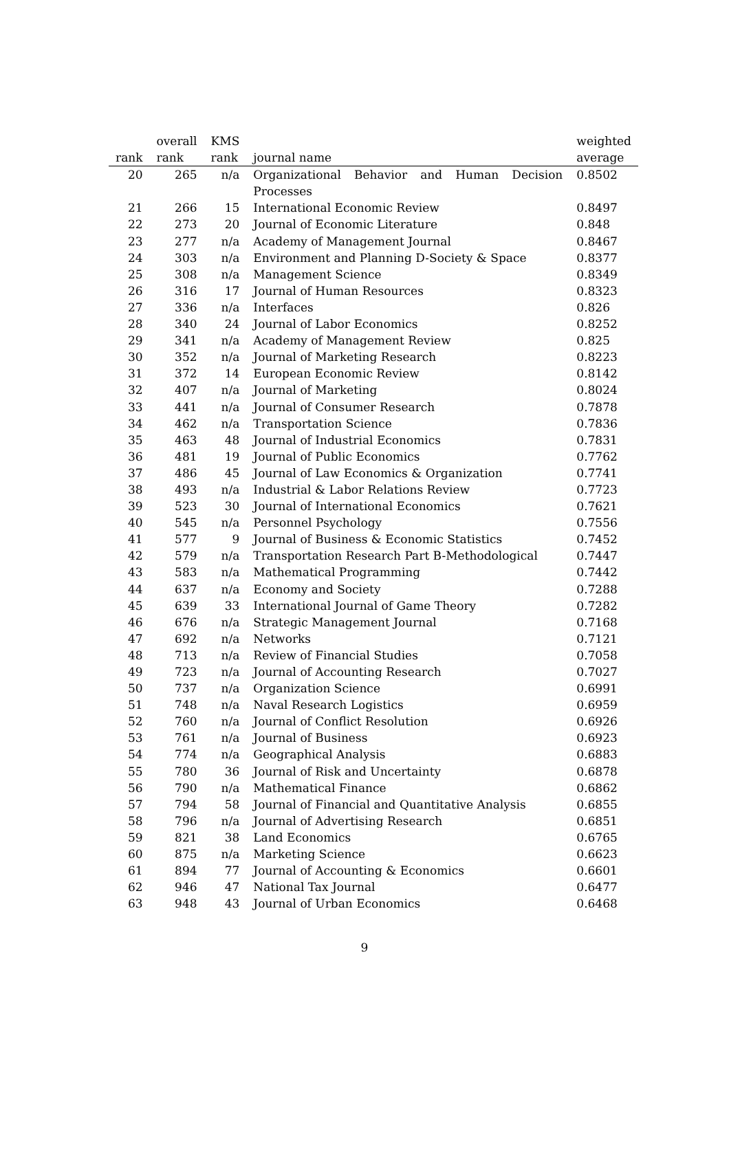| | overall | KMS | | weighted |
| --- | --- | --- | --- | --- |
| rank | rank | rank | journal name | average |
| 20 | 265 | n/a | Organizational Behavior and Human Decision Processes | 0.8502 |
| 21 | 266 | 15 | International Economic Review | 0.8497 |
| 22 | 273 | 20 | Journal of Economic Literature | 0.848 |
| 23 | 277 | n/a | Academy of Management Journal | 0.8467 |
| 24 | 303 | n/a | Environment and Planning D-Society & Space | 0.8377 |
| 25 | 308 | n/a | Management Science | 0.8349 |
| 26 | 316 | 17 | Journal of Human Resources | 0.8323 |
| 27 | 336 | n/a | Interfaces | 0.826 |
| 28 | 340 | 24 | Journal of Labor Economics | 0.8252 |
| 29 | 341 | n/a | Academy of Management Review | 0.825 |
| 30 | 352 | n/a | Journal of Marketing Research | 0.8223 |
| 31 | 372 | 14 | European Economic Review | 0.8142 |
| 32 | 407 | n/a | Journal of Marketing | 0.8024 |
| 33 | 441 | n/a | Journal of Consumer Research | 0.7878 |
| 34 | 462 | n/a | Transportation Science | 0.7836 |
| 35 | 463 | 48 | Journal of Industrial Economics | 0.7831 |
| 36 | 481 | 19 | Journal of Public Economics | 0.7762 |
| 37 | 486 | 45 | Journal of Law Economics & Organization | 0.7741 |
| 38 | 493 | n/a | Industrial & Labor Relations Review | 0.7723 |
| 39 | 523 | 30 | Journal of International Economics | 0.7621 |
| 40 | 545 | n/a | Personnel Psychology | 0.7556 |
| 41 | 577 | 9 | Journal of Business & Economic Statistics | 0.7452 |
| 42 | 579 | n/a | Transportation Research Part B-Methodological | 0.7447 |
| 43 | 583 | n/a | Mathematical Programming | 0.7442 |
| 44 | 637 | n/a | Economy and Society | 0.7288 |
| 45 | 639 | 33 | International Journal of Game Theory | 0.7282 |
| 46 | 676 | n/a | Strategic Management Journal | 0.7168 |
| 47 | 692 | n/a | Networks | 0.7121 |
| 48 | 713 | n/a | Review of Financial Studies | 0.7058 |
| 49 | 723 | n/a | Journal of Accounting Research | 0.7027 |
| 50 | 737 | n/a | Organization Science | 0.6991 |
| 51 | 748 | n/a | Naval Research Logistics | 0.6959 |
| 52 | 760 | n/a | Journal of Conflict Resolution | 0.6926 |
| 53 | 761 | n/a | Journal of Business | 0.6923 |
| 54 | 774 | n/a | Geographical Analysis | 0.6883 |
| 55 | 780 | 36 | Journal of Risk and Uncertainty | 0.6878 |
| 56 | 790 | n/a | Mathematical Finance | 0.6862 |
| 57 | 794 | 58 | Journal of Financial and Quantitative Analysis | 0.6855 |
| 58 | 796 | n/a | Journal of Advertising Research | 0.6851 |
| 59 | 821 | 38 | Land Economics | 0.6765 |
| 60 | 875 | n/a | Marketing Science | 0.6623 |
| 61 | 894 | 77 | Journal of Accounting & Economics | 0.6601 |
| 62 | 946 | 47 | National Tax Journal | 0.6477 |
| 63 | 948 | 43 | Journal of Urban Economics | 0.6468 |
9